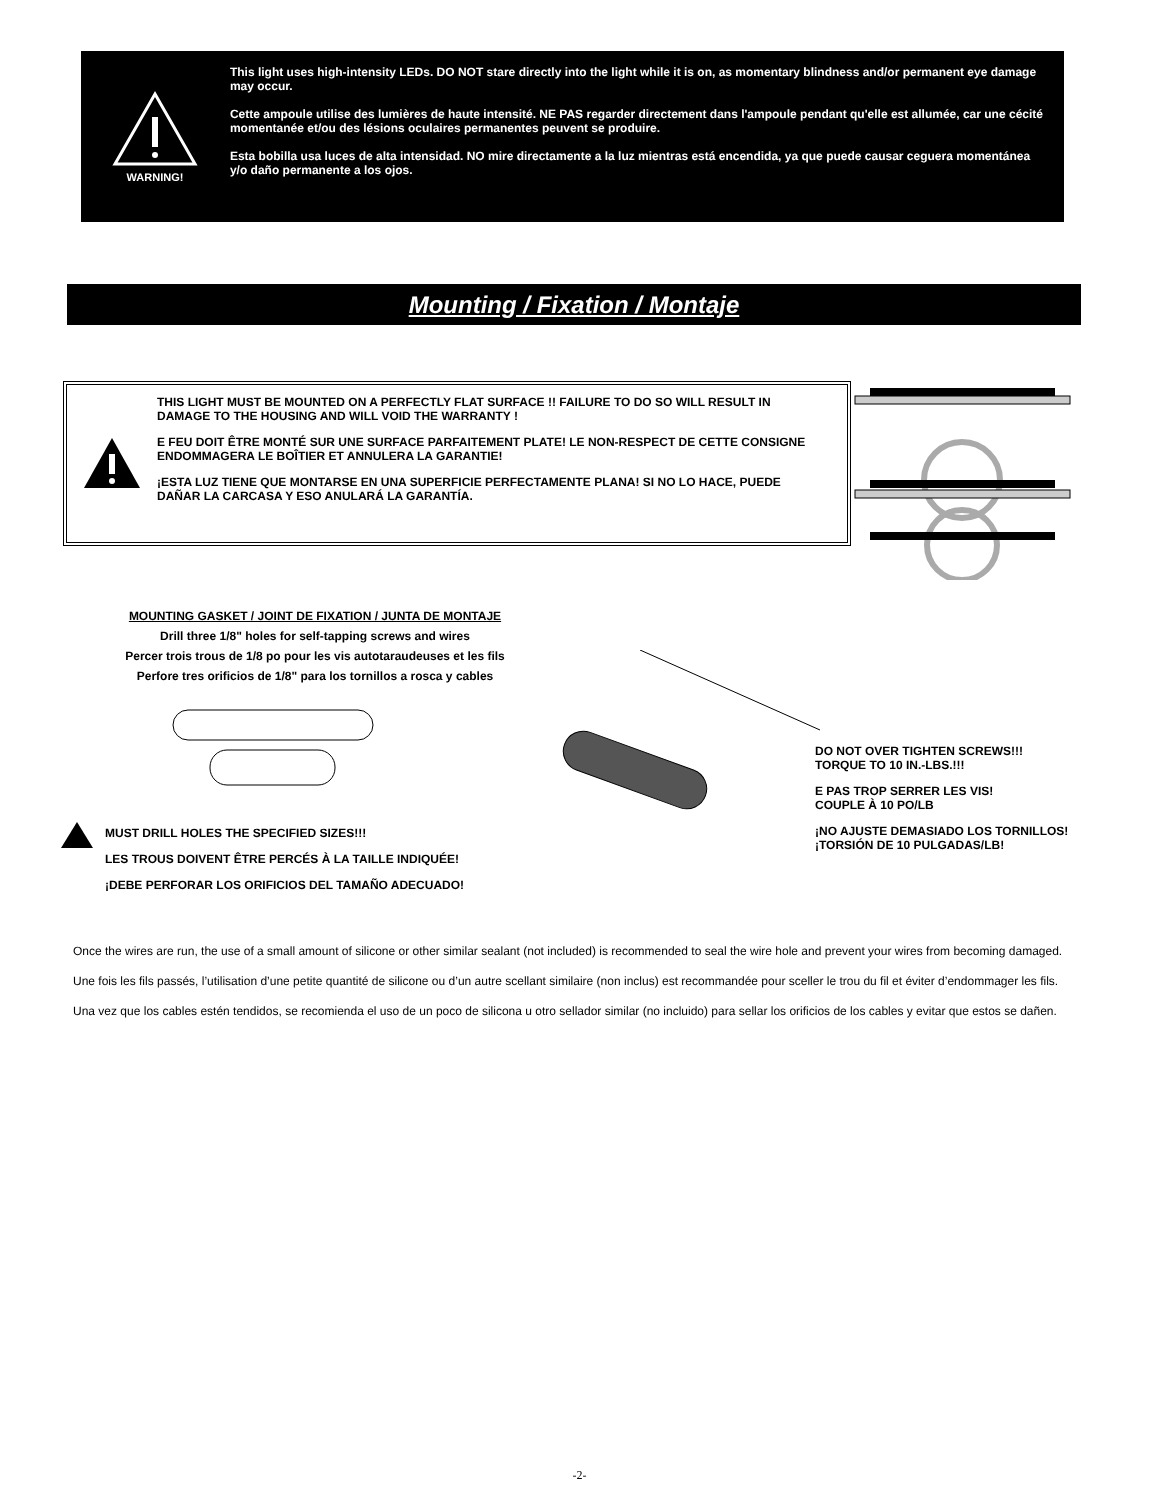WARNING!
This light uses high-intensity LEDs. DO NOT stare directly into the light while it is on, as momentary blindness and/or permanent eye damage may occur.
Cette ampoule utilise des lumières de haute intensité. NE PAS regarder directement dans l'ampoule pendant qu'elle est allumée, car une cécité momentanée et/ou des lésions oculaires permanentes peuvent se produire.
Esta bobilla usa luces de alta intensidad. NO mire directamente a la luz mientras está encendida, ya que puede causar ceguera momentánea y/o daño permanente a los ojos.
Mounting / Fixation / Montaje
THIS LIGHT MUST BE MOUNTED ON A PERFECTLY FLAT SURFACE !! FAILURE TO DO SO WILL RESULT IN DAMAGE TO THE HOUSING AND WILL VOID THE WARRANTY !
E FEU DOIT ÊTRE MONTÉ SUR UNE SURFACE PARFAITEMENT PLATE! LE NON-RESPECT DE CETTE CONSIGNE ENDOMMAGERA LE BOÎTIER ET ANNULERA LA GARANTIE!
¡ESTA LUZ TIENE QUE MONTARSE EN UNA SUPERFICIE PERFECTAMENTE PLANA! SI NO LO HACE, PUEDE DAÑAR LA CARCASA Y ESO ANULARÁ LA GARANTÍA.
MOUNTING GASKET / JOINT DE FIXATION / JUNTA DE MONTAJE
Drill three 1/8" holes for self-tapping screws and wires
Percer trois trous de 1/8 po pour les vis autotaraudeuses et les fils
Perfore tres orificios de 1/8" para los tornillos a rosca y cables
MUST DRILL HOLES THE SPECIFIED SIZES!!!
LES TROUS DOIVENT ÊTRE PERCÉS À LA TAILLE INDIQUÉE!
¡DEBE PERFORAR LOS ORIFICIOS DEL TAMAÑO ADECUADO!
DO NOT OVER TIGHTEN SCREWS!!!
TORQUE TO 10 IN.-LBS.!!!
E PAS TROP SERRER LES VIS!
COUPLE À 10 PO/LB
¡NO AJUSTE DEMASIADO LOS TORNILLOS!
¡TORSIÓN DE 10 PULGADAS/LB!
Once the wires are run, the use of a small amount of silicone or other similar sealant (not included) is recommended to seal the wire hole and prevent your wires from becoming damaged.
Une fois les fils passés, l’utilisation d’une petite quantité de silicone ou d’un autre scellant similaire (non inclus) est recommandée pour sceller le trou du fil et éviter d’endommager les fils.
Una vez que los cables estén tendidos, se recomienda el uso de un poco de silicona u otro sellador similar (no incluido) para sellar los orificios de los cables y evitar que estos se dañen.
-2-